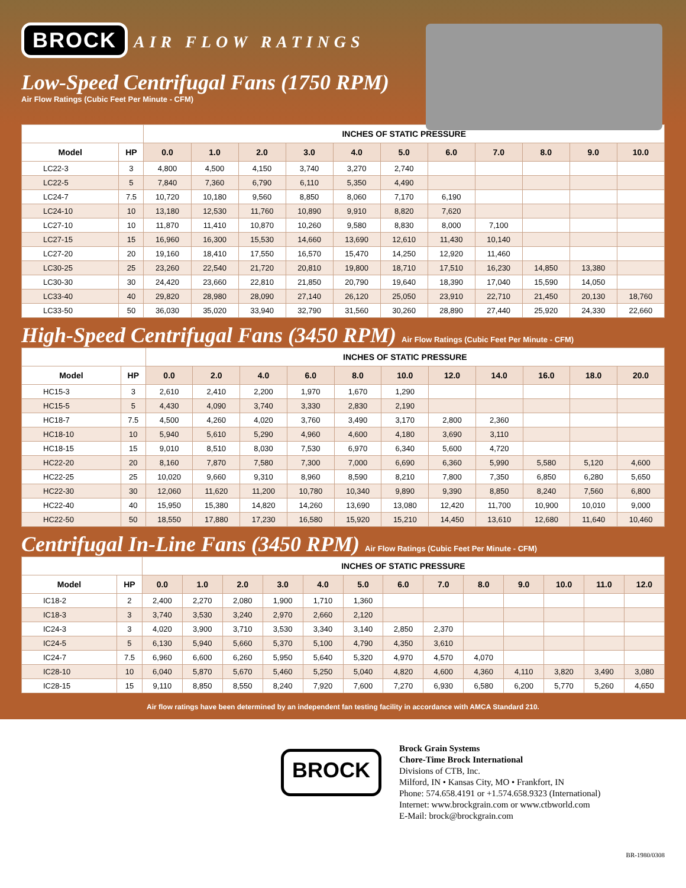BROCK
AIR FLOW RATINGS
Low-Speed Centrifugal Fans (1750 RPM)
Air Flow Ratings (Cubic Feet Per Minute - CFM)
| | | INCHES OF STATIC PRESSURE | | | | | | | | | | |
| --- | --- | --- | --- | --- | --- | --- | --- | --- | --- | --- | --- | --- |
| Model | HP | 0.0 | 1.0 | 2.0 | 3.0 | 4.0 | 5.0 | 6.0 | 7.0 | 8.0 | 9.0 | 10.0 |
| LC22-3 | 3 | 4,800 | 4,500 | 4,150 | 3,740 | 3,270 | 2,740 | | | | | |
| LC22-5 | 5 | 7,840 | 7,360 | 6,790 | 6,110 | 5,350 | 4,490 | | | | | |
| LC24-7 | 7.5 | 10,720 | 10,180 | 9,560 | 8,850 | 8,060 | 7,170 | 6,190 | | | | |
| LC24-10 | 10 | 13,180 | 12,530 | 11,760 | 10,890 | 9,910 | 8,820 | 7,620 | | | | |
| LC27-10 | 10 | 11,870 | 11,410 | 10,870 | 10,260 | 9,580 | 8,830 | 8,000 | 7,100 | | | |
| LC27-15 | 15 | 16,960 | 16,300 | 15,530 | 14,660 | 13,690 | 12,610 | 11,430 | 10,140 | | | |
| LC27-20 | 20 | 19,160 | 18,410 | 17,550 | 16,570 | 15,470 | 14,250 | 12,920 | 11,460 | | | |
| LC30-25 | 25 | 23,260 | 22,540 | 21,720 | 20,810 | 19,800 | 18,710 | 17,510 | 16,230 | 14,850 | 13,380 | |
| LC30-30 | 30 | 24,420 | 23,660 | 22,810 | 21,850 | 20,790 | 19,640 | 18,390 | 17,040 | 15,590 | 14,050 | |
| LC33-40 | 40 | 29,820 | 28,980 | 28,090 | 27,140 | 26,120 | 25,050 | 23,910 | 22,710 | 21,450 | 20,130 | 18,760 |
| LC33-50 | 50 | 36,030 | 35,020 | 33,940 | 32,790 | 31,560 | 30,260 | 28,890 | 27,440 | 25,920 | 24,330 | 22,660 |
High-Speed Centrifugal Fans (3450 RPM) Air Flow Ratings (Cubic Feet Per Minute - CFM)
| | | INCHES OF STATIC PRESSURE | | | | | | | | | | |
| --- | --- | --- | --- | --- | --- | --- | --- | --- | --- | --- | --- | --- |
| Model | HP | 0.0 | 2.0 | 4.0 | 6.0 | 8.0 | 10.0 | 12.0 | 14.0 | 16.0 | 18.0 | 20.0 |
| HC15-3 | 3 | 2,610 | 2,410 | 2,200 | 1,970 | 1,670 | 1,290 | | | | | |
| HC15-5 | 5 | 4,430 | 4,090 | 3,740 | 3,330 | 2,830 | 2,190 | | | | | |
| HC18-7 | 7.5 | 4,500 | 4,260 | 4,020 | 3,760 | 3,490 | 3,170 | 2,800 | 2,360 | | | |
| HC18-10 | 10 | 5,940 | 5,610 | 5,290 | 4,960 | 4,600 | 4,180 | 3,690 | 3,110 | | | |
| HC18-15 | 15 | 9,010 | 8,510 | 8,030 | 7,530 | 6,970 | 6,340 | 5,600 | 4,720 | | | |
| HC22-20 | 20 | 8,160 | 7,870 | 7,580 | 7,300 | 7,000 | 6,690 | 6,360 | 5,990 | 5,580 | 5,120 | 4,600 |
| HC22-25 | 25 | 10,020 | 9,660 | 9,310 | 8,960 | 8,590 | 8,210 | 7,800 | 7,350 | 6,850 | 6,280 | 5,650 |
| HC22-30 | 30 | 12,060 | 11,620 | 11,200 | 10,780 | 10,340 | 9,890 | 9,390 | 8,850 | 8,240 | 7,560 | 6,800 |
| HC22-40 | 40 | 15,950 | 15,380 | 14,820 | 14,260 | 13,690 | 13,080 | 12,420 | 11,700 | 10,900 | 10,010 | 9,000 |
| HC22-50 | 50 | 18,550 | 17,880 | 17,230 | 16,580 | 15,920 | 15,210 | 14,450 | 13,610 | 12,680 | 11,640 | 10,460 |
Centrifugal In-Line Fans (3450 RPM) Air Flow Ratings (Cubic Feet Per Minute - CFM)
| | | INCHES OF STATIC PRESSURE | | | | | | | | | | | | |
| --- | --- | --- | --- | --- | --- | --- | --- | --- | --- | --- | --- | --- | --- | --- |
| Model | HP | 0.0 | 1.0 | 2.0 | 3.0 | 4.0 | 5.0 | 6.0 | 7.0 | 8.0 | 9.0 | 10.0 | 11.0 | 12.0 |
| IC18-2 | 2 | 2,400 | 2,270 | 2,080 | 1,900 | 1,710 | 1,360 | | | | | | | |
| IC18-3 | 3 | 3,740 | 3,530 | 3,240 | 2,970 | 2,660 | 2,120 | | | | | | | |
| IC24-3 | 3 | 4,020 | 3,900 | 3,710 | 3,530 | 3,340 | 3,140 | 2,850 | 2,370 | | | | | |
| IC24-5 | 5 | 6,130 | 5,940 | 5,660 | 5,370 | 5,100 | 4,790 | 4,350 | 3,610 | | | | | |
| IC24-7 | 7.5 | 6,960 | 6,600 | 6,260 | 5,950 | 5,640 | 5,320 | 4,970 | 4,570 | 4,070 | | | | |
| IC28-10 | 10 | 6,040 | 5,870 | 5,670 | 5,460 | 5,250 | 5,040 | 4,820 | 4,600 | 4,360 | 4,110 | 3,820 | 3,490 | 3,080 |
| IC28-15 | 15 | 9,110 | 8,850 | 8,550 | 8,240 | 7,920 | 7,600 | 7,270 | 6,930 | 6,580 | 6,200 | 5,770 | 5,260 | 4,650 |
Air flow ratings have been determined by an independent fan testing facility in accordance with AMCA Standard 210.
BROCK
Brock Grain Systems
Chore-Time Brock International
Divisions of CTB, Inc.
Milford, IN • Kansas City, MO • Frankfort, IN
Phone: 574.658.4191 or +1.574.658.9323 (International)
Internet: www.brockgrain.com or www.ctbworld.com
E-Mail: brock@brockgrain.com
BR-1980/0308